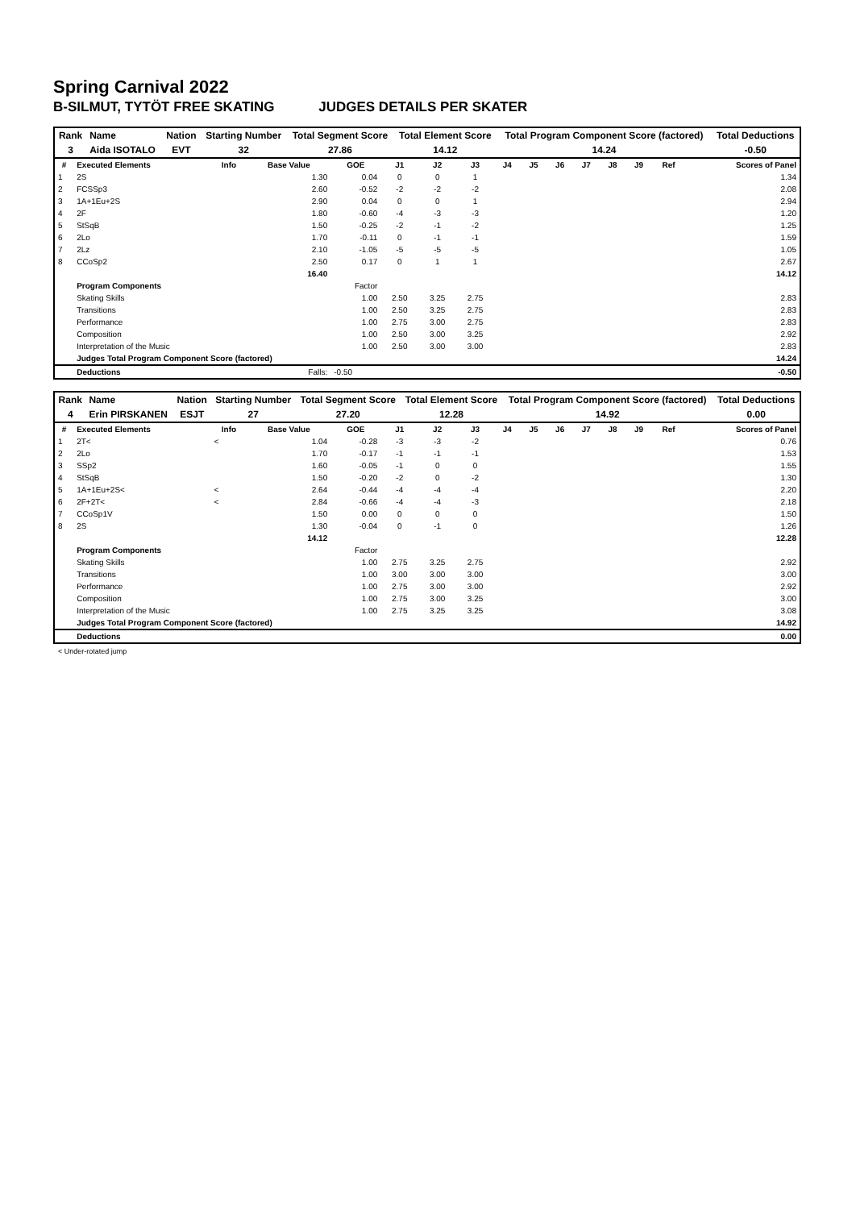Spring Carnival 2022
B-SILMUT, TYTÖT FREE SKATING JUDGES DETAILS PER SKATER
| Rank | Name | Nation | Starting Number | Total Segment Score | Total Element Score | Total Program Component Score (factored) | Total Deductions |
| --- | --- | --- | --- | --- | --- | --- | --- |
| 3 | Aida ISOTALO | EVT | 32 | 27.86 | 14.12 | 14.24 | -0.50 |
| # | Executed Elements | Info | Base Value | GOE | J1 | J2 | J3 | J4 | J5 | J6 | J7 | J8 | J9 | Ref | Scores of Panel |
| --- | --- | --- | --- | --- | --- | --- | --- | --- | --- | --- | --- | --- | --- | --- | --- |
| 1 | 2S | | 1.30 | 0.04 | 0 | 0 | 1 | | | | | | | | 1.34 |
| 2 | FCSSp3 | | 2.60 | -0.52 | -2 | -2 | -2 | | | | | | | | 2.08 |
| 3 | 1A+1Eu+2S | | 2.90 | 0.04 | 0 | 0 | 1 | | | | | | | | 2.94 |
| 4 | 2F | | 1.80 | -0.60 | -4 | -3 | -3 | | | | | | | | 1.20 |
| 5 | StSqB | | 1.50 | -0.25 | -2 | -1 | -2 | | | | | | | | 1.25 |
| 6 | 2Lo | | 1.70 | -0.11 | 0 | -1 | -1 | | | | | | | | 1.59 |
| 7 | 2Lz | | 2.10 | -1.05 | -5 | -5 | -5 | | | | | | | | 1.05 |
| 8 | CCoSp2 | | 2.50 | 0.17 | 0 | 1 | 1 | | | | | | | | 2.67 |
| | | | 16.40 | | | | | | | | | | | | 14.12 |
| | Program Components | | | Factor | | | | | | | | | | | |
| | Skating Skills | | | 1.00 | 2.50 | 3.25 | 2.75 | | | | | | | | 2.83 |
| | Transitions | | | 1.00 | 2.50 | 3.25 | 2.75 | | | | | | | | 2.83 |
| | Performance | | | 1.00 | 2.75 | 3.00 | 2.75 | | | | | | | | 2.83 |
| | Composition | | | 1.00 | 2.50 | 3.00 | 3.25 | | | | | | | | 2.92 |
| | Interpretation of the Music | | | 1.00 | 2.50 | 3.00 | 3.00 | | | | | | | | 2.83 |
| | Judges Total Program Component Score (factored) | | | | | | | | | | | | | | 14.24 |
| | Deductions | Falls: | | -0.50 | | | | | | | | | | | -0.50 |
| Rank | Name | Nation | Starting Number | Total Segment Score | Total Element Score | Total Program Component Score (factored) | Total Deductions |
| --- | --- | --- | --- | --- | --- | --- | --- |
| 4 | Erin PIRSKANEN | ESJT | 27 | 27.20 | 12.28 | 14.92 | 0.00 |
| # | Executed Elements | Info | Base Value | GOE | J1 | J2 | J3 | J4 | J5 | J6 | J7 | J8 | J9 | Ref | Scores of Panel |
| --- | --- | --- | --- | --- | --- | --- | --- | --- | --- | --- | --- | --- | --- | --- | --- |
| 1 | 2T< | < | 1.04 | -0.28 | -3 | -3 | -2 | | | | | | | | 0.76 |
| 2 | 2Lo | | 1.70 | -0.17 | -1 | -1 | -1 | | | | | | | | 1.53 |
| 3 | SSp2 | | 1.60 | -0.05 | -1 | 0 | 0 | | | | | | | | 1.55 |
| 4 | StSqB | | 1.50 | -0.20 | -2 | 0 | -2 | | | | | | | | 1.30 |
| 5 | 1A+1Eu+2S< | < | 2.64 | -0.44 | -4 | -4 | -4 | | | | | | | | 2.20 |
| 6 | 2F+2T< | < | 2.84 | -0.66 | -4 | -4 | -3 | | | | | | | | 2.18 |
| 7 | CCoSp1V | | 1.50 | 0.00 | 0 | 0 | 0 | | | | | | | | 1.50 |
| 8 | 2S | | 1.30 | -0.04 | 0 | -1 | 0 | | | | | | | | 1.26 |
| | | | 14.12 | | | | | | | | | | | | 12.28 |
| | Program Components | | | Factor | | | | | | | | | | | |
| | Skating Skills | | | 1.00 | 2.75 | 3.25 | 2.75 | | | | | | | | 2.92 |
| | Transitions | | | 1.00 | 3.00 | 3.00 | 3.00 | | | | | | | | 3.00 |
| | Performance | | | 1.00 | 2.75 | 3.00 | 3.00 | | | | | | | | 2.92 |
| | Composition | | | 1.00 | 2.75 | 3.00 | 3.25 | | | | | | | | 3.00 |
| | Interpretation of the Music | | | 1.00 | 2.75 | 3.25 | 3.25 | | | | | | | | 3.08 |
| | Judges Total Program Component Score (factored) | | | | | | | | | | | | | | 14.92 |
| | Deductions | | | | | | | | | | | | | | 0.00 |
< Under-rotated jump